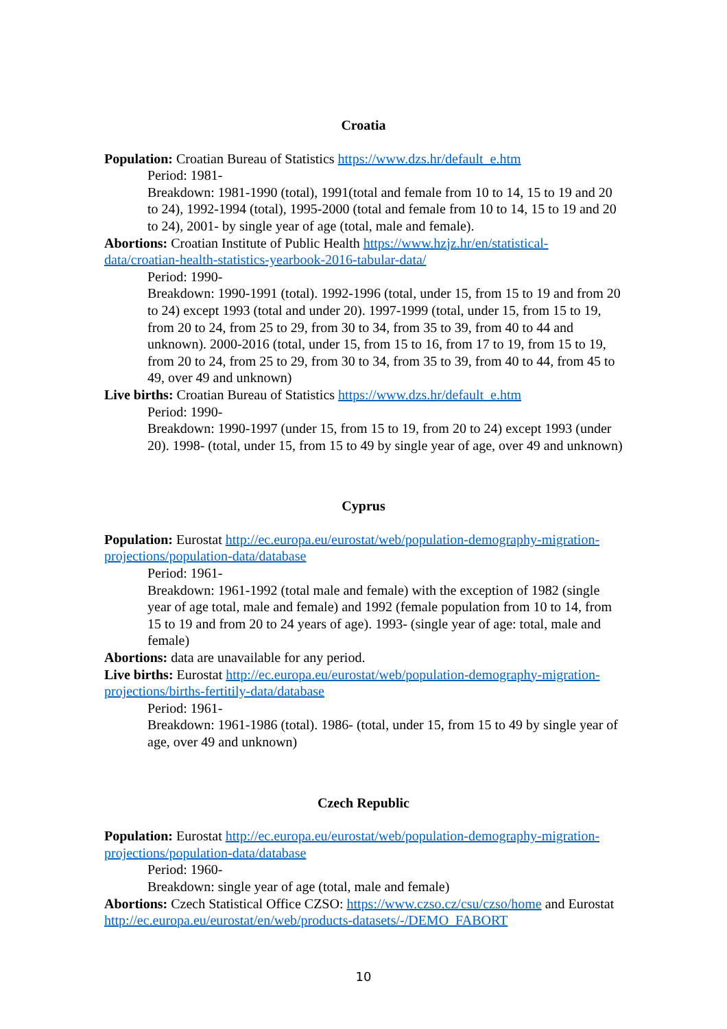Croatia
Population: Croatian Bureau of Statistics https://www.dzs.hr/default_e.htm
Period: 1981-
Breakdown: 1981-1990 (total), 1991(total and female from 10 to 14, 15 to 19 and 20 to 24), 1992-1994 (total), 1995-2000 (total and female from 10 to 14, 15 to 19 and 20 to 24), 2001- by single year of age (total, male and female).
Abortions: Croatian Institute of Public Health https://www.hzjz.hr/en/statistical-data/croatian-health-statistics-yearbook-2016-tabular-data/
Period: 1990-
Breakdown: 1990-1991 (total). 1992-1996 (total, under 15, from 15 to 19 and from 20 to 24) except 1993 (total and under 20). 1997-1999 (total, under 15, from 15 to 19, from 20 to 24, from 25 to 29, from 30 to 34, from 35 to 39, from 40 to 44 and unknown). 2000-2016 (total, under 15, from 15 to 16, from 17 to 19, from 15 to 19, from 20 to 24, from 25 to 29, from 30 to 34, from 35 to 39, from 40 to 44, from 45 to 49, over 49 and unknown)
Live births: Croatian Bureau of Statistics https://www.dzs.hr/default_e.htm
Period: 1990-
Breakdown: 1990-1997 (under 15, from 15 to 19, from 20 to 24) except 1993 (under 20). 1998- (total, under 15, from 15 to 49 by single year of age, over 49 and unknown)
Cyprus
Population: Eurostat http://ec.europa.eu/eurostat/web/population-demography-migration-projections/population-data/database
Period: 1961-
Breakdown: 1961-1992 (total male and female) with the exception of 1982 (single year of age total, male and female) and 1992 (female population from 10 to 14, from 15 to 19 and from 20 to 24 years of age). 1993- (single year of age: total, male and female)
Abortions: data are unavailable for any period.
Live births: Eurostat http://ec.europa.eu/eurostat/web/population-demography-migration-projections/births-fertitily-data/database
Period: 1961-
Breakdown: 1961-1986 (total). 1986- (total, under 15, from 15 to 49 by single year of age, over 49 and unknown)
Czech Republic
Population: Eurostat http://ec.europa.eu/eurostat/web/population-demography-migration-projections/population-data/database
Period: 1960-
Breakdown: single year of age (total, male and female)
Abortions: Czech Statistical Office CZSO: https://www.czso.cz/csu/czso/home and Eurostat http://ec.europa.eu/eurostat/en/web/products-datasets/-/DEMO_FABORT
10